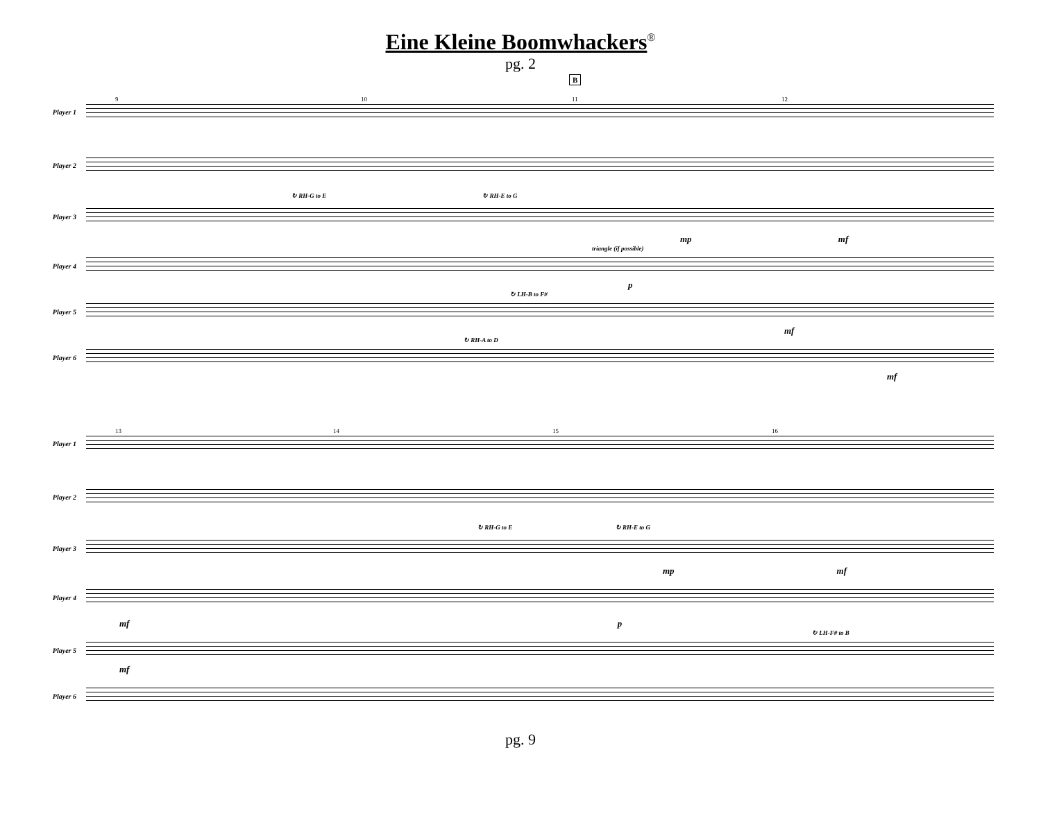Eine Kleine Boomwhackers<sup>®</sup>
pg. 2
B
Player 1
9 10 11 12
Player 2
↻ RH-G to E ↻ RH-E to G
Player 3
mp mf
triangle (if possible)
Player 4
p
↻ LH-B to F#
Player 5
mf
↻ RH-A to D
Player 6
mf
Player 1
13 14 15 16
Player 2
↻ RH-G to E ↻ RH-E to G
Player 3
mp mf
Player 4
mf p
↻ LH-F# to B
Player 5
mf
Player 6
pg. 9